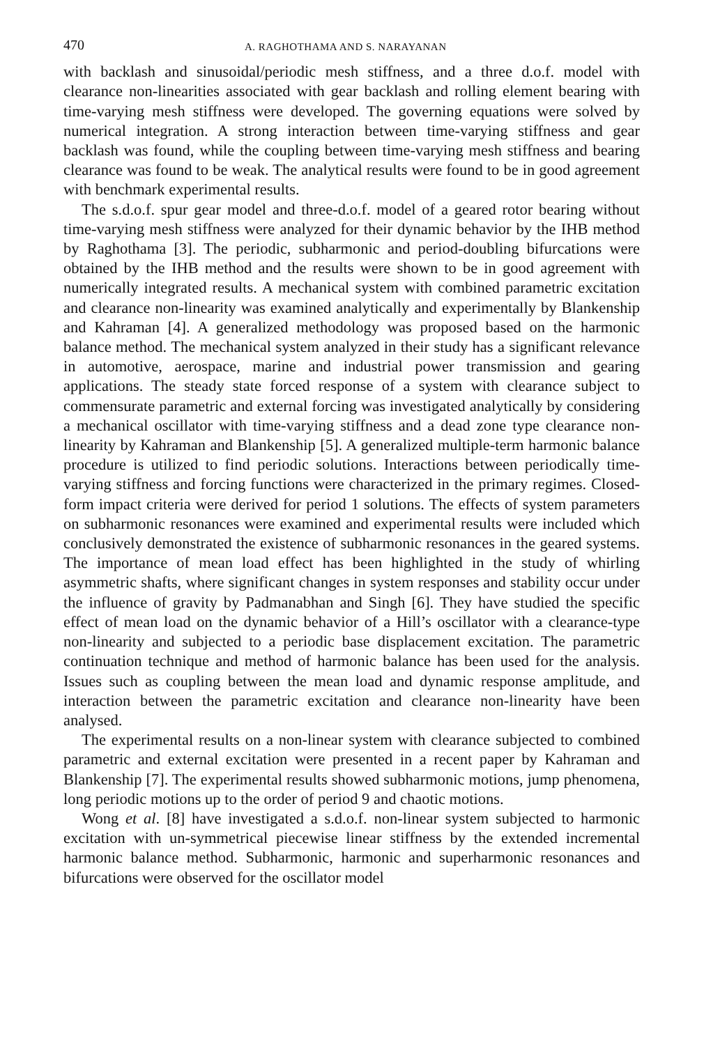470 A. RAGHOTHAMA AND S. NARAYANAN
with backlash and sinusoidal/periodic mesh stiffness, and a three d.o.f. model with clearance non-linearities associated with gear backlash and rolling element bearing with time-varying mesh stiffness were developed. The governing equations were solved by numerical integration. A strong interaction between time-varying stiffness and gear backlash was found, while the coupling between time-varying mesh stiffness and bearing clearance was found to be weak. The analytical results were found to be in good agreement with benchmark experimental results.
The s.d.o.f. spur gear model and three-d.o.f. model of a geared rotor bearing without time-varying mesh stiffness were analyzed for their dynamic behavior by the IHB method by Raghothama [3]. The periodic, subharmonic and period-doubling bifurcations were obtained by the IHB method and the results were shown to be in good agreement with numerically integrated results. A mechanical system with combined parametric excitation and clearance non-linearity was examined analytically and experimentally by Blankenship and Kahraman [4]. A generalized methodology was proposed based on the harmonic balance method. The mechanical system analyzed in their study has a significant relevance in automotive, aerospace, marine and industrial power transmission and gearing applications. The steady state forced response of a system with clearance subject to commensurate parametric and external forcing was investigated analytically by considering a mechanical oscillator with time-varying stiffness and a dead zone type clearance non-linearity by Kahraman and Blankenship [5]. A generalized multiple-term harmonic balance procedure is utilized to find periodic solutions. Interactions between periodically time-varying stiffness and forcing functions were characterized in the primary regimes. Closed-form impact criteria were derived for period 1 solutions. The effects of system parameters on subharmonic resonances were examined and experimental results were included which conclusively demonstrated the existence of subharmonic resonances in the geared systems. The importance of mean load effect has been highlighted in the study of whirling asymmetric shafts, where significant changes in system responses and stability occur under the influence of gravity by Padmanabhan and Singh [6]. They have studied the specific effect of mean load on the dynamic behavior of a Hill’s oscillator with a clearance-type non-linearity and subjected to a periodic base displacement excitation. The parametric continuation technique and method of harmonic balance has been used for the analysis. Issues such as coupling between the mean load and dynamic response amplitude, and interaction between the parametric excitation and clearance non-linearity have been analysed.
The experimental results on a non-linear system with clearance subjected to combined parametric and external excitation were presented in a recent paper by Kahraman and Blankenship [7]. The experimental results showed subharmonic motions, jump phenomena, long periodic motions up to the order of period 9 and chaotic motions.
Wong et al. [8] have investigated a s.d.o.f. non-linear system subjected to harmonic excitation with un-symmetrical piecewise linear stiffness by the extended incremental harmonic balance method. Subharmonic, harmonic and superharmonic resonances and bifurcations were observed for the oscillator model